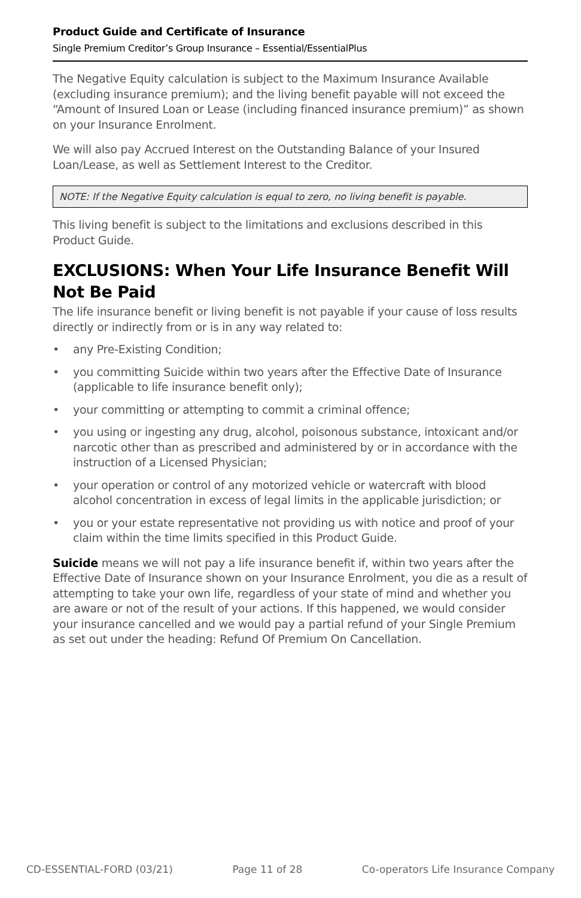Product Guide and Certificate of Insurance
Single Premium Creditor’s Group Insurance – Essential/EssentialPlus
The Negative Equity calculation is subject to the Maximum Insurance Available (excluding insurance premium); and the living benefit payable will not exceed the “Amount of Insured Loan or Lease (including financed insurance premium)” as shown on your Insurance Enrolment.
We will also pay Accrued Interest on the Outstanding Balance of your Insured Loan/Lease, as well as Settlement Interest to the Creditor.
NOTE: If the Negative Equity calculation is equal to zero, no living benefit is payable.
This living benefit is subject to the limitations and exclusions described in this Product Guide.
EXCLUSIONS: When Your Life Insurance Benefit Will Not Be Paid
The life insurance benefit or living benefit is not payable if your cause of loss results directly or indirectly from or is in any way related to:
• any Pre-Existing Condition;
• you committing Suicide within two years after the Effective Date of Insurance (applicable to life insurance benefit only);
• your committing or attempting to commit a criminal offence;
• you using or ingesting any drug, alcohol, poisonous substance, intoxicant and/or narcotic other than as prescribed and administered by or in accordance with the instruction of a Licensed Physician;
• your operation or control of any motorized vehicle or watercraft with blood alcohol concentration in excess of legal limits in the applicable jurisdiction; or
• you or your estate representative not providing us with notice and proof of your claim within the time limits specified in this Product Guide.
Suicide means we will not pay a life insurance benefit if, within two years after the Effective Date of Insurance shown on your Insurance Enrolment, you die as a result of attempting to take your own life, regardless of your state of mind and whether you are aware or not of the result of your actions. If this happened, we would consider your insurance cancelled and we would pay a partial refund of your Single Premium as set out under the heading: Refund Of Premium On Cancellation.
CD-ESSENTIAL-FORD (03/21) Page 11 of 28 Co-operators Life Insurance Company